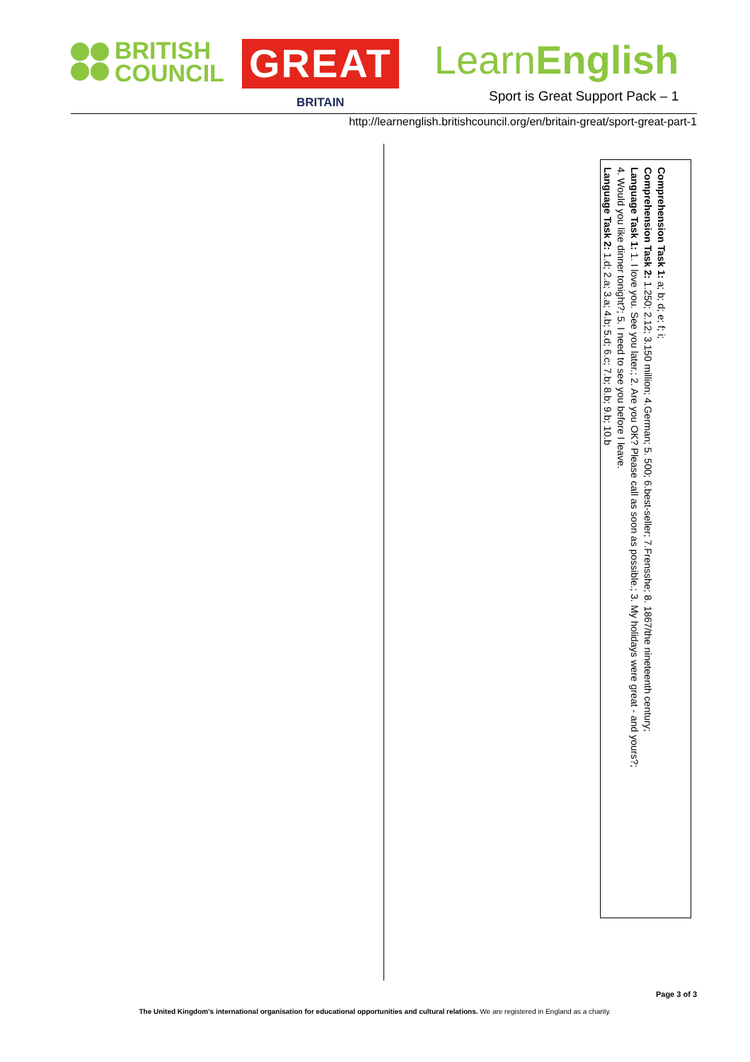BRITISH
COUNCIL
GREAT
BRITAIN
LearnEnglish
Sport is Great Support Pack – 1
http://learnenglish.britishcouncil.org/en/britain-great/sport-great-part-1
Comprehension Task 1: a; b; d; e; f; i;
Comprehension Task 2: 1.250; 2.12; 3.150 million; 4.German; 5. 500; 6.best-seller; 7.Frensshe; 8. 1867/the nineteenth century;
Language Task 1: 1. I love you. See you later.; 2. Are you OK? Please call as soon as possible.; 3. My holidays were great - and yours?;
4. Would you like dinner tonight?; 5. I need to see you before I leave.
Language Task 2: 1.d; 2.a; 3.a; 4.b; 5.d; 6.c; 7.b; 8.b; 9.b; 10.b
Page 3 of 3
The United Kingdom's international organisation for educational opportunities and cultural relations. We are registered in England as a charity.